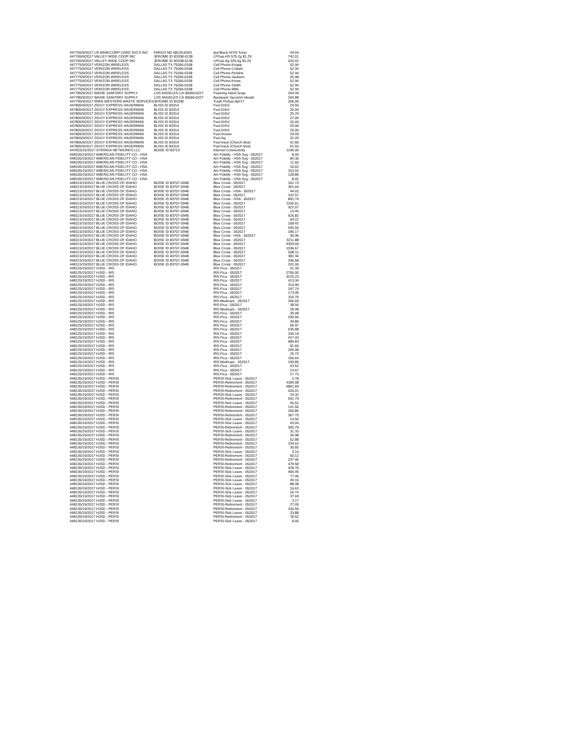| 44775 | 5/9/2017 US BANKCORP CARD SVCS INC | FARGO ND 58125-6343 | ijss:Black HiYld Toner | 44.64 |
| 44776 | 5/9/2017 VALLEY WIDE COOP INC | JEROME ID 83338-6138 | LPGas-HS 575.2g $1.29 | 742.01 |
| 44776 | 5/9/2017 VALLEY WIDE COOP INC | JEROME ID 83338-6138 | LPGas-Ag 325.6g $1.29 | 420.02 |
| 44777 | 5/9/2017 VERIZON WIRELESS | DALLAS TX 75266-0108 | Cell Phone-Knapp | 52.94 |
| 44777 | 5/9/2017 VERIZON WIRELESS | DALLAS TX 75266-0108 | Cell Phone-Cottam | 52.94 |
| 44777 | 5/9/2017 VERIZON WIRELESS | DALLAS TX 75266-0108 | Cell Phone-Perkins | 52.94 |
| 44777 | 5/9/2017 VERIZON WIRELESS | DALLAS TX 75266-0108 | Cell Phone-Jackson | 26.48 |
| 44777 | 5/9/2017 VERIZON WIRELESS | DALLAS TX 75266-0108 | Cell Phone-Kress | 52.94 |
| 44777 | 5/9/2017 VERIZON WIRELESS | DALLAS TX 75266-0108 | Cell Phone-Smith | 52.94 |
| 44777 | 5/9/2017 VERIZON WIRELESS | DALLAS TX 75266-0108 | Cell Phone-Mills | 52.94 |
| 44778 | 5/9/2017 WAXIE SANITARY SUPPLY | LOS ANGELES CA 90060-0227 | Foaming Hand Soap | 204.40 |
| 44778 | 5/9/2017 WAXIE SANITARY SUPPLY | LOS ANGELES CA 90060-0227 | Backpack Vacumm Heads | 104.88 |
| 44779 | 5/9/2017 WWS-WESTERN WASTE SERVICES | JEROME ID 83338 | Trash Pickup-Apr17 | 256.06 |
| 44780 | 5/9/2017 ZIGGY EXPRESS HAGERMAN | BLISS ID 83314 | Fuel-DrEd | 24.50 |
| 44780 | 5/9/2017 ZIGGY EXPRESS HAGERMAN | BLISS ID 83314 | Fuel-DrEd | 20.00 |
| 44780 | 5/9/2017 ZIGGY EXPRESS HAGERMAN | BLISS ID 83314 | Fuel-DrEd | 25.29 |
| 44780 | 5/9/2017 ZIGGY EXPRESS HAGERMAN | BLISS ID 83314 | Fuel-DrEd | 27.00 |
| 44780 | 5/9/2017 ZIGGY EXPRESS HAGERMAN | BLISS ID 83314 | Fuel-DrEd | 15.44 |
| 44780 | 5/9/2017 ZIGGY EXPRESS HAGERMAN | BLISS ID 83314 | Fuel-DrEd | 25.00 |
| 44780 | 5/9/2017 ZIGGY EXPRESS HAGERMAN | BLISS ID 83314 | Fuel-DrEd | 25.00 |
| 44780 | 5/9/2017 ZIGGY EXPRESS HAGERMAN | BLISS ID 83314 | Fuel-mower | 29.09 |
| 44780 | 5/9/2017 ZIGGY EXPRESS HAGERMAN | BLISS ID 83314 | Fuel-Ag | 32.20 |
| 44780 | 5/9/2017 ZIGGY EXPRESS HAGERMAN | BLISS ID 83314 | Fuel-track (Church Bus) | 51.80 |
| 44780 | 5/9/2017 ZIGGY EXPRESS HAGERMAN | BLISS ID 83314 | Fuel-track (Church Bus) | 61.55 |
| 44781 | 5/15/2017 SYRINGA NETWORKS LLC | BOISE ID 83713 | Internet Connectivity | 1195.00 |
| 44810 | 5/19/2017 AMERICAN FIDELITY CO - HSA | | Am Fidelity - HSA Svg - 052017 | 8.05 |
| 44810 | 5/19/2017 AMERICAN FIDELITY CO - HSA | | Am Fidelity - HSA Svg - 052017 | 84.30 |
| 44810 | 5/19/2017 AMERICAN FIDELITY CO - HSA | | Am Fidelity - HSA Svg - 052017 | 11.60 |
| 44810 | 5/19/2017 AMERICAN FIDELITY CO - HSA | | Am Fidelity - HSA Svg - 052017 | 16.62 |
| 44810 | 5/19/2017 AMERICAN FIDELITY CO - HSA | | Am Fidelity - HSA Svg - 052017 | 163.16 |
| 44810 | 5/19/2017 AMERICAN FIDELITY CO - HSA | | Am Fidelity - HSA Svg - 052017 | 128.86 |
| 44810 | 5/19/2017 AMERICAN FIDELITY CO - HSA | | Am Fidelity - HSA Svg - 052017 | 8.91 |
| 44811 | 5/19/2017 BLUE CROSS OF IDAHO | BOISE ID 83707-0948 | Blue Cross - 052017 | 161.73 |
| 44811 | 5/19/2017 BLUE CROSS OF IDAHO | BOISE ID 83707-0948 | Blue Cross - 052017 | 301.64 |
| 44811 | 5/19/2017 BLUE CROSS OF IDAHO | BOISE ID 83707-0948 | Blue Cross - HSA - 052017 | 44.02 |
| 44811 | 5/19/2017 BLUE CROSS OF IDAHO | BOISE ID 83707-0948 | Blue Cross - 052017 | 102.57 |
| 44811 | 5/19/2017 BLUE CROSS OF IDAHO | BOISE ID 83707-0948 | Blue Cross - HSA - 052017 | 892.74 |
| 44811 | 5/19/2017 BLUE CROSS OF IDAHO | BOISE ID 83707-0948 | Blue Cross - 052017 | 1165.61 |
| 44811 | 5/19/2017 BLUE CROSS OF IDAHO | BOISE ID 83707-0948 | Blue Cross - 052017 | 922.07 |
| 44811 | 5/19/2017 BLUE CROSS OF IDAHO | BOISE ID 83707-0948 | Blue Cross - 052017 | 13.45 |
| 44811 | 5/19/2017 BLUE CROSS OF IDAHO | BOISE ID 83707-0948 | Blue Cross - 052017 | 626.82 |
| 44811 | 5/19/2017 BLUE CROSS OF IDAHO | BOISE ID 83707-0948 | Blue Cross - 052017 | 54.22 |
| 44811 | 5/19/2017 BLUE CROSS OF IDAHO | BOISE ID 83707-0948 | Blue Cross - 052017 | 108.42 |
| 44811 | 5/19/2017 BLUE CROSS OF IDAHO | BOISE ID 83707-0948 | Blue Cross - 052017 | 545.55 |
| 44811 | 5/19/2017 BLUE CROSS OF IDAHO | BOISE ID 83707-0948 | Blue Cross - 052017 | 185.17 |
| 44811 | 5/19/2017 BLUE CROSS OF IDAHO | BOISE ID 83707-0948 | Blue Cross - HSA - 052017 | 90.96 |
| 44811 | 5/19/2017 BLUE CROSS OF IDAHO | BOISE ID 83707-0948 | Blue Cross - 052017 | 3211.88 |
| 44811 | 5/19/2017 BLUE CROSS OF IDAHO | BOISE ID 83707-0948 | Blue Cross - 052017 | 4393.65 |
| 44811 | 5/19/2017 BLUE CROSS OF IDAHO | BOISE ID 83707-0948 | Blue Cross - 052017 | 1036.67 |
| 44811 | 5/19/2017 BLUE CROSS OF IDAHO | BOISE ID 83707-0948 | Blue Cross - 052017 | 508.11 |
| 44811 | 5/19/2017 BLUE CROSS OF IDAHO | BOISE ID 83707-0948 | Blue Cross - 052017 | 381.34 |
| 44811 | 5/19/2017 BLUE CROSS OF IDAHO | BOISE ID 83707-0948 | Blue Cross - 052017 | 336.58 |
| 44811 | 5/19/2017 BLUE CROSS OF IDAHO | BOISE ID 83707-0948 | Blue Cross - 052017 | 291.00 |
| 44812 | 5/19/2017 HJSD - IRS | | IRS-Fica - 052017 | 51.39 |
| 44812 | 5/19/2017 HJSD - IRS | | IRS-Fica - 052017 | 2755.00 |
| 44812 | 5/19/2017 HJSD - IRS | | IRS-Fica - 052017 | 3225.23 |
| 44812 | 5/19/2017 HJSD - IRS | | IRS-Fica - 052017 | 413.34 |
| 44812 | 5/19/2017 HJSD - IRS | | IRS-Fica - 052017 | 314.99 |
| 44812 | 5/19/2017 HJSD - IRS | | IRS-Fica - 052017 | 247.74 |
| 44812 | 5/19/2017 HJSD - IRS | | IRS-Fica - 052017 | 173.95 |
| 44812 | 5/19/2017 HJSD - IRS | | IRS-Fica - 052017 | 310.75 |
| 44812 | 5/19/2017 HJSD - IRS | | IRS-Medicare - 052017 | 206.66 |
| 44812 | 5/19/2017 HJSD - IRS | | IRS-Fica - 052017 | 38.56 |
| 44812 | 5/19/2017 HJSD - IRS | | IRS-Medicare - 052017 | 18.48 |
| 44812 | 5/19/2017 HJSD - IRS | | IRS-Fica - 052017 | 35.08 |
| 44812 | 5/19/2017 HJSD - IRS | | IRS-Fica - 052017 | 200.56 |
| 44812 | 5/19/2017 HJSD - IRS | | IRS-Fica - 052017 | 39.80 |
| 44812 | 5/19/2017 HJSD - IRS | | IRS-Fica - 052017 | 55.97 |
| 44812 | 5/19/2017 HJSD - IRS | | IRS-Fica - 052017 | 535.88 |
| 44812 | 5/19/2017 HJSD - IRS | | IRS-Fica - 052017 | 106.19 |
| 44812 | 5/19/2017 HJSD - IRS | | IRS-Fica - 052017 | 417.43 |
| 44812 | 5/19/2017 HJSD - IRS | | IRS-Fica - 052017 | 684.83 |
| 44812 | 5/19/2017 HJSD - IRS | | IRS-Fica - 052017 | 81.66 |
| 44812 | 5/19/2017 HJSD - IRS | | IRS-Fica - 052017 | 245.08 |
| 44812 | 5/19/2017 HJSD - IRS | | IRS-Fica - 052017 | 20.72 |
| 44812 | 5/19/2017 HJSD - IRS | | IRS-Fica - 052017 | 156.64 |
| 44812 | 5/19/2017 HJSD - IRS | | IRS-Medicare - 052017 | 199.85 |
| 44812 | 5/19/2017 HJSD - IRS | | IRS-Fica - 052017 | 43.52 |
| 44812 | 5/19/2017 HJSD - IRS | | IRS-Fica - 052017 | 14.67 |
| 44812 | 5/19/2017 HJSD - IRS | | IRS-Fica - 052017 | 17.73 |
| 44813 | 5/19/2017 HJSD - PERSI | | PERSI-Sick Leave - 052017 | 2.78 |
| 44813 | 5/19/2017 HJSD - PERSI | | PERSI-Retirement - 052017 | 4184.08 |
| 44813 | 5/19/2017 HJSD - PERSI | | PERSI-Retirement - 052017 | 4861.89 |
| 44813 | 5/19/2017 HJSD - PERSI | | PERSI-Retirement - 052017 | 420.01 |
| 44813 | 5/19/2017 HJSD - PERSI | | PERSI-Sick Leave - 052017 | 24.32 |
| 44813 | 5/19/2017 HJSD - PERSI | | PERSI-Retirement - 052017 | 541.79 |
| 44813 | 5/19/2017 HJSD - PERSI | | PERSI-Sick Leave - 052017 | 55.52 |
| 44813 | 5/19/2017 HJSD - PERSI | | PERSI-Retirement - 052017 | 141.50 |
| 44813 | 5/19/2017 HJSD - PERSI | | PERSI-Retirement - 052017 | 260.86 |
| 44813 | 5/19/2017 HJSD - PERSI | | PERSI-Retirement - 052017 | 367.75 |
| 44813 | 5/19/2017 HJSD - PERSI | | PERSI-Sick Leave - 052017 | 14.50 |
| 44813 | 5/19/2017 HJSD - PERSI | | PERSI-Sick Leave - 052017 | 43.04 |
| 44813 | 5/19/2017 HJSD - PERSI | | PERSI-Retirement - 052017 | 305.79 |
| 44813 | 5/19/2017 HJSD - PERSI | | PERSI-Sick Leave - 052017 | 31.33 |
| 44813 | 5/19/2017 HJSD - PERSI | | PERSI-Retirement - 052017 | 30.98 |
| 44813 | 5/19/2017 HJSD - PERSI | | PERSI-Retirement - 052017 | 52.88 |
| 44813 | 5/19/2017 HJSD - PERSI | | PERSI-Retirement - 052017 | 234.62 |
| 44813 | 5/19/2017 HJSD - PERSI | | PERSI-Retirement - 052017 | 30.60 |
| 44813 | 5/19/2017 HJSD - PERSI | | PERSI-Sick Leave - 052017 | 3.14 |
| 44813 | 5/19/2017 HJSD - PERSI | | PERSI-Retirement - 052017 | 60.12 |
| 44813 | 5/19/2017 HJSD - PERSI | | PERSI-Retirement - 052017 | 237.46 |
| 44813 | 5/19/2017 HJSD - PERSI | | PERSI-Retirement - 052017 | 479.58 |
| 44813 | 5/19/2017 HJSD - PERSI | | PERSI-Sick Leave - 052017 | 428.76 |
| 44813 | 5/19/2017 HJSD - PERSI | | PERSI-Sick Leave - 052017 | 465.45 |
| 44813 | 5/19/2017 HJSD - PERSI | | PERSI-Sick Leave - 052017 | 77.46 |
| 44813 | 5/19/2017 HJSD - PERSI | | PERSI-Sick Leave - 052017 | 49.15 |
| 44813 | 5/19/2017 HJSD - PERSI | | PERSI-Sick Leave - 052017 | 88.48 |
| 44813 | 5/19/2017 HJSD - PERSI | | PERSI-Sick Leave - 052017 | 16.63 |
| 44813 | 5/19/2017 HJSD - PERSI | | PERSI-Sick Leave - 052017 | 26.74 |
| 44813 | 5/19/2017 HJSD - PERSI | | PERSI-Sick Leave - 052017 | 37.69 |
| 44813 | 5/19/2017 HJSD - PERSI | | PERSI-Sick Leave - 052017 | 3.17 |
| 44813 | 5/19/2017 HJSD - PERSI | | PERSI-Retirement - 052017 | 27.09 |
| 44813 | 5/19/2017 HJSD - PERSI | | PERSI-Retirement - 052017 | 330.55 |
| 44813 | 5/19/2017 HJSD - PERSI | | PERSI-Sick Leave - 052017 | 33.88 |
| 44813 | 5/19/2017 HJSD - PERSI | | PERSI-Retirement - 052017 | 78.52 |
| 44813 | 5/19/2017 HJSD - PERSI | | PERSI-Sick Leave - 052017 | 8.05 |